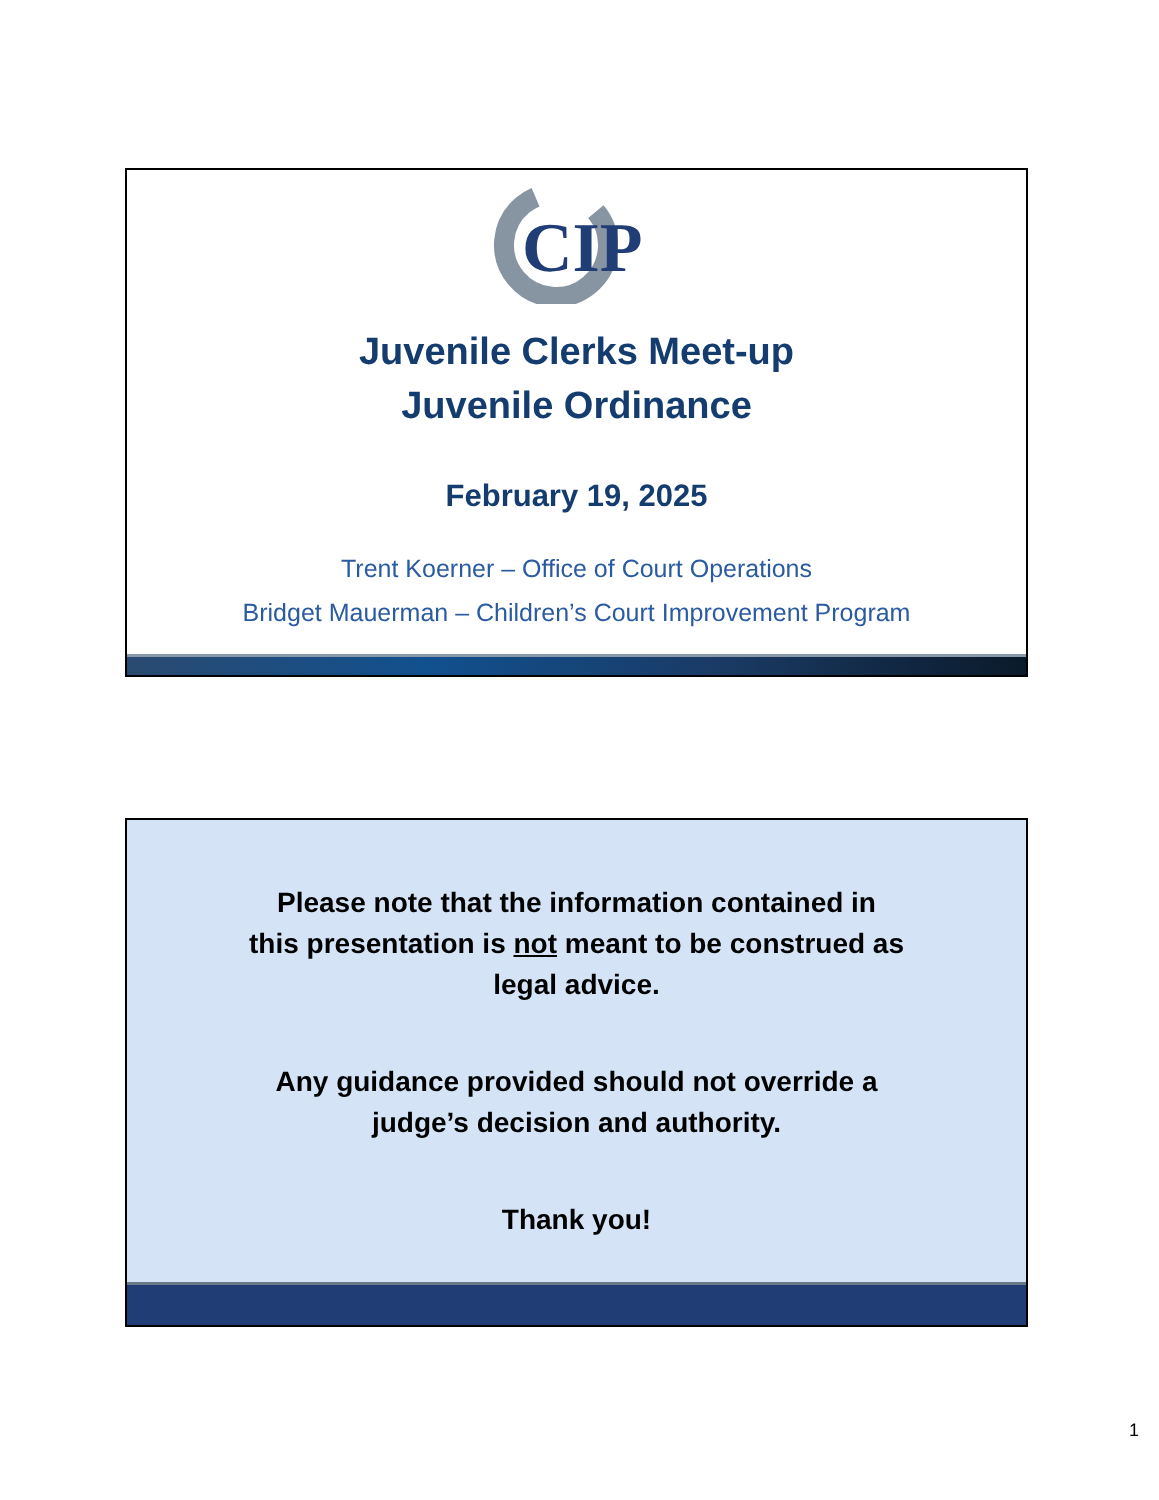CIP
Juvenile Clerks Meet-up
Juvenile Ordinance
February 19, 2025
Trent Koerner – Office of Court Operations
Bridget Mauerman – Children’s Court Improvement Program
Please note that the information contained in
this presentation is not meant to be construed as
legal advice.
Any guidance provided should not override a
judge’s decision and authority.
Thank you!
1